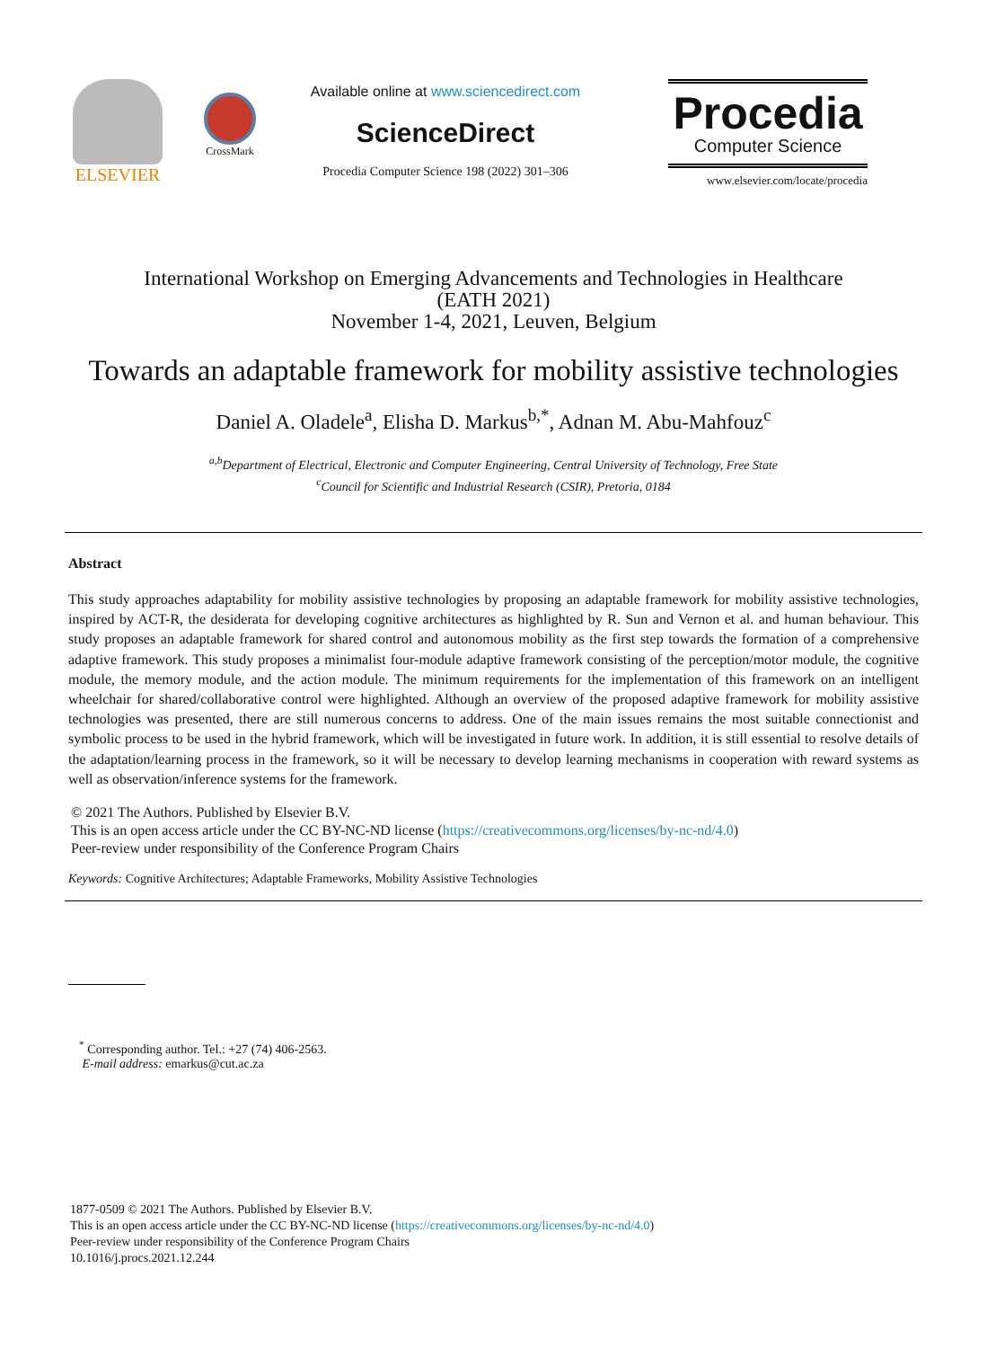ELSEVIER
CrossMark
Available online at www.sciencedirect.com
ScienceDirect
Procedia Computer Science 198 (2022) 301–306
Procedia
Computer Science
www.elsevier.com/locate/procedia
International Workshop on Emerging Advancements and Technologies in Healthcare
(EATH 2021)
November 1-4, 2021, Leuven, Belgium
Towards an adaptable framework for mobility assistive technologies
Daniel A. Oladele<sup>a</sup>, Elisha D. Markus<sup>b,*</sup>, Adnan M. Abu-Mahfouz<sup>c</sup>
<sup>a,b</sup>Department of Electrical, Electronic and Computer Engineering, Central University of Technology, Free State
<sup>c</sup> Council for Scientific and Industrial Research (CSIR), Pretoria, 0184
Abstract
This study approaches adaptability for mobility assistive technologies by proposing an adaptable framework for mobility assistive technologies, inspired by ACT-R, the desiderata for developing cognitive architectures as highlighted by R. Sun and Vernon et al. and human behaviour. This study proposes an adaptable framework for shared control and autonomous mobility as the first step towards the formation of a comprehensive adaptive framework. This study proposes a minimalist four-module adaptive framework consisting of the perception/motor module, the cognitive module, the memory module, and the action module. The minimum requirements for the implementation of this framework on an intelligent wheelchair for shared/collaborative control were highlighted. Although an overview of the proposed adaptive framework for mobility assistive technologies was presented, there are still numerous concerns to address. One of the main issues remains the most suitable connectionist and symbolic process to be used in the hybrid framework, which will be investigated in future work. In addition, it is still essential to resolve details of the adaptation/learning process in the framework, so it will be necessary to develop learning mechanisms in cooperation with reward systems as well as observation/inference systems for the framework.
© 2021 The Authors. Published by Elsevier B.V.
This is an open access article under the CC BY-NC-ND license (https://creativecommons.org/licenses/by-nc-nd/4.0)
Peer-review under responsibility of the Conference Program Chairs
Keywords: Cognitive Architectures; Adaptable Frameworks, Mobility Assistive Technologies
<sup>*</sup> Corresponding author. Tel.: +27 (74) 406-2563.
E-mail address: emarkus@cut.ac.za
1877-0509 © 2021 The Authors. Published by Elsevier B.V.
This is an open access article under the CC BY-NC-ND license (https://creativecommons.org/licenses/by-nc-nd/4.0)
Peer-review under responsibility of the Conference Program Chairs
10.1016/j.procs.2021.12.244